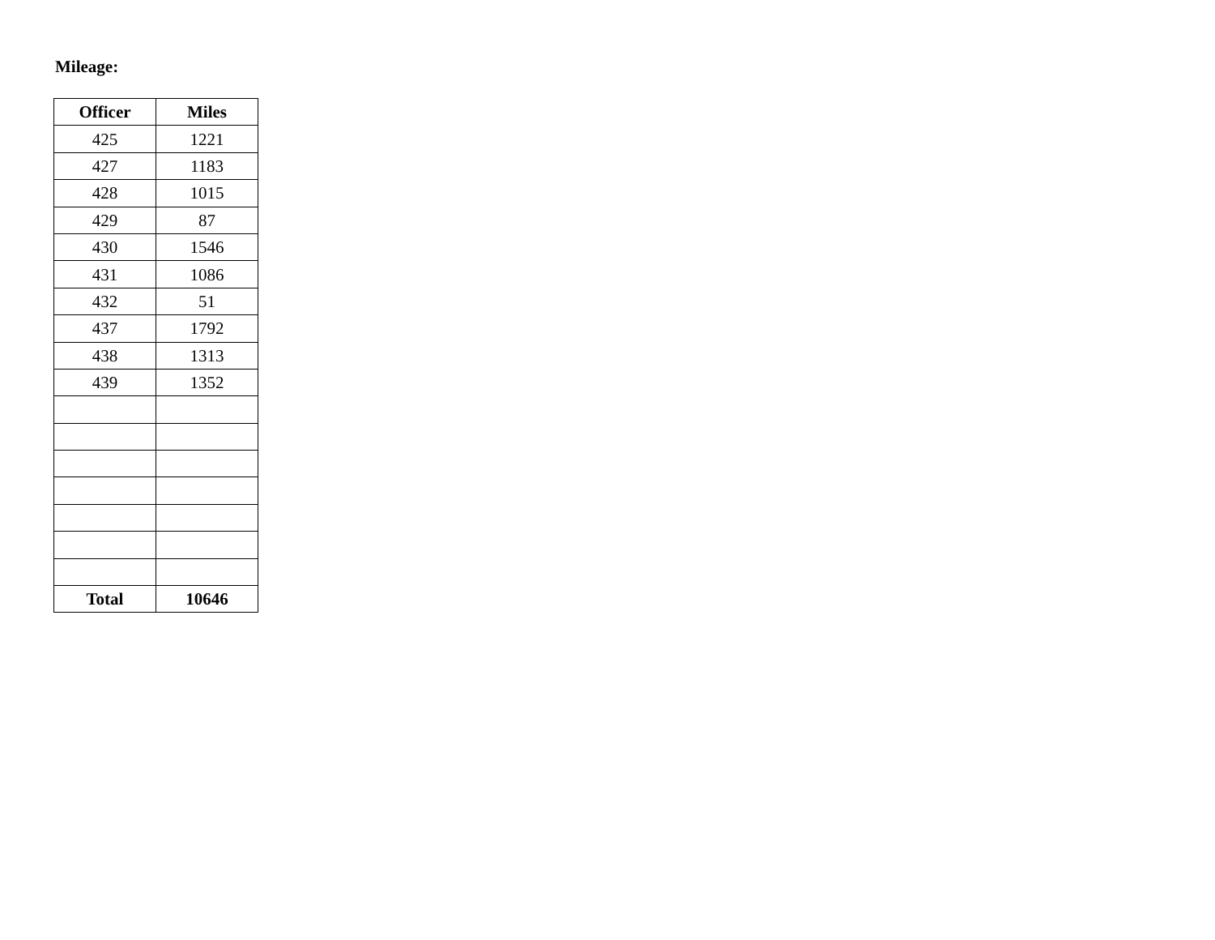Mileage:
| Officer | Miles |
| --- | --- |
| 425 | 1221 |
| 427 | 1183 |
| 428 | 1015 |
| 429 | 87 |
| 430 | 1546 |
| 431 | 1086 |
| 432 | 51 |
| 437 | 1792 |
| 438 | 1313 |
| 439 | 1352 |
| Total | 10646 |